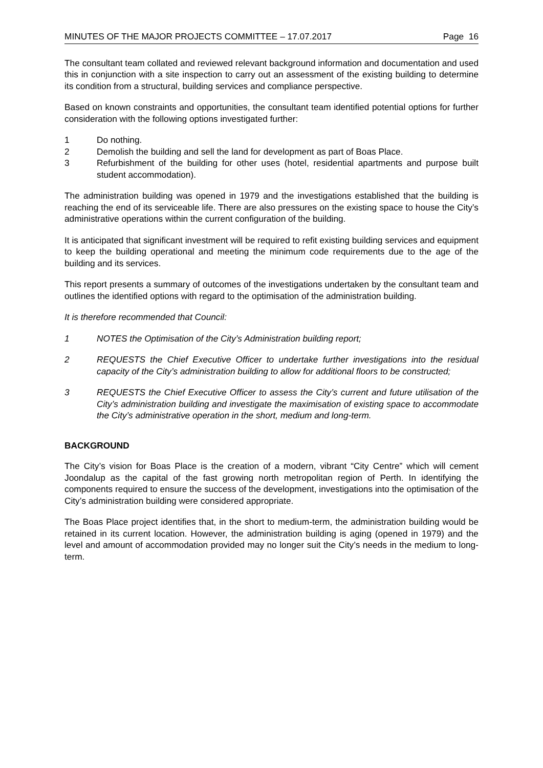MINUTES OF THE MAJOR PROJECTS COMMITTEE – 17.07.2017 Page 16
The consultant team collated and reviewed relevant background information and documentation and used this in conjunction with a site inspection to carry out an assessment of the existing building to determine its condition from a structural, building services and compliance perspective.
Based on known constraints and opportunities, the consultant team identified potential options for further consideration with the following options investigated further:
1 Do nothing.
2 Demolish the building and sell the land for development as part of Boas Place.
3 Refurbishment of the building for other uses (hotel, residential apartments and purpose built student accommodation).
The administration building was opened in 1979 and the investigations established that the building is reaching the end of its serviceable life. There are also pressures on the existing space to house the City’s administrative operations within the current configuration of the building.
It is anticipated that significant investment will be required to refit existing building services and equipment to keep the building operational and meeting the minimum code requirements due to the age of the building and its services.
This report presents a summary of outcomes of the investigations undertaken by the consultant team and outlines the identified options with regard to the optimisation of the administration building.
It is therefore recommended that Council:
1 NOTES the Optimisation of the City’s Administration building report;
2 REQUESTS the Chief Executive Officer to undertake further investigations into the residual capacity of the City’s administration building to allow for additional floors to be constructed;
3 REQUESTS the Chief Executive Officer to assess the City’s current and future utilisation of the City’s administration building and investigate the maximisation of existing space to accommodate the City’s administrative operation in the short, medium and long-term.
BACKGROUND
The City’s vision for Boas Place is the creation of a modern, vibrant “City Centre” which will cement Joondalup as the capital of the fast growing north metropolitan region of Perth. In identifying the components required to ensure the success of the development, investigations into the optimisation of the City’s administration building were considered appropriate.
The Boas Place project identifies that, in the short to medium-term, the administration building would be retained in its current location. However, the administration building is aging (opened in 1979) and the level and amount of accommodation provided may no longer suit the City’s needs in the medium to long-term.